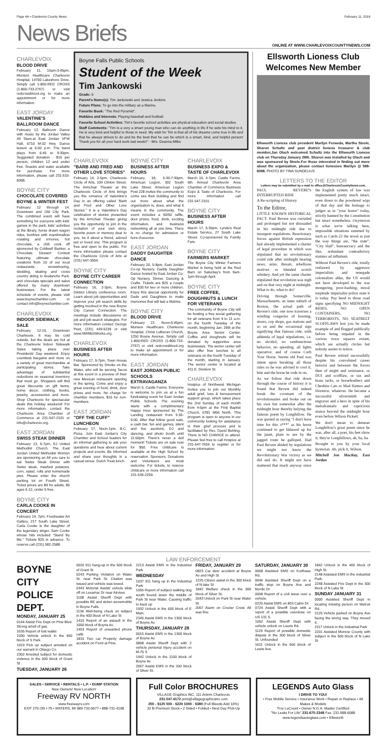Page 4A • Charlevoix County News February 11, 2016
News Briefs
ONLINE AT WWW.CHARLEVOIXCOUNTYNEWS.COM
CHARLEVOIX
BLOOD DRIVE
February 11, 10am-3:45pm. Munson Healthcare Charlevoix Hospital, 14700 Lakeshore Drive. Simply call 1-800-RED CROSS (1-800-733-2767) or visit redcrossblood.org to make an appointment or for more information.
EAST JORDAY
VALENTINE'S BALLROOM DANCE
February 12. Ballroom Dance with music by the Jordan Valley All Stars.at East Jordan VFW Hall, 6710 M-32 Hwy. Dance lesson at 6:00 p.m. The band plays from 6:45 to 9:30pm. Suggested donation - $10 per person, children 12 and under free. Snacks and water available for purchase. For more information, please call 231-533-8368.
BOYNE CITY
CHOCOLATE COVERED BOYNE & WINTER FEST
February 12 through 14. Downtown and Old City Park. The combined event will have something for everyone with kids' games in the park, kids' activities at the library, horse drawn wagon rides, bonfires with marshmallow roasting and s'mores, hot chocolate, a chili cook off sponsored by Coldwell Banker, a Chocolate Dessert Contest featuring ultimate chocolate creations from 10 of our local restaurants, snowshoeing, sledding, skating and cross country skiing in Avalanche Park, and chocolate specials and sales offered by many downtown businesses. For the latest schedule of events, please visit www.boynechamber.com or contact info@boynechamber.com
CHARLEVOIX
INDOOR SIDEWALK SALE
February 12-15, Downtown Charlevoix. It may be cold outside, but the deals are hot at the Charlevoix Indoor Sidewalk Sales taking place over Presidents' Day weekend. Enjoy countless bargains and more on a variety of great merchandise at participating stores. Take advantage of substantial reductions on seasonal inventory that must go. Shoppers will find great discounts on gift items, home decor, clothing, books, jewelry, accessories and more. Shop Charlevoix for spectacular deals this holiday weekend! For more information, contact the Charlevoix Area Chamber of Commerce at 231-547-2101 or info@charlevoix.org.
EAST JORDAN
SWISS STEAK DINNER
February 13, 5-7pm, EJ United Methodist Church. The East Jordan United Methodist Women are sponsoring an All you care to eat Swiss Steak Dinner with Swiss steak, mashed potatoes, corn, salad, rolls and homemade pies. Please enter the church parking lot on Fourth Street. Ticket prices are $9 for adults, $5 ages 5-12, under 5 free.
BOYNE CITY
CARLA COOKE IN CONCERT
February 14, 7pm, Freshwater Art Gallery, 217 South Lake Street. Carla Cooke is the daughter of the legendary singer, Sam Cooke whose hits included "Stand By Me." Tickets $25 in advance. To reserve call (231) 582-2588.
Boyne Falls Public Schools
Student of the Week
Tim Jankowski
Grade: 6
Parent's Name(s): Tim Jankowski and Jessica Jenkins
Future Plans: To go into the military as a Marine.
Favorite Book: "The Red Pyramid".
Hobbies and Interests: Playing baseball and football.
Favorite School Activities: Tim's favorite school activities are physical education and social studies.
Staff Comments: "Tim is a very a smart young man who can do anything in life if he sets his mind to it. He is very kind and helpful to those in need. My wish for Tim is that all of his dreams come true in life and that he always strives to do and be the best that he can be which is a smart, kind, and helpful person! Thank you for all your hard work last week!!" - Mrs. Deanna Milks
CHARLEVOIX
"BARB AND FRED AND OTHER LOVE STORIES"
February 14, 2-5pm, Charlevoix Circle of Arts, 109 Clinton Street. The Armchair Theater at the Charlevoix Circle of Arts brings you the romance of Valentine's Day in an offering called "Barb and Fred and Other Love Stories." It is a Valentine's Day celebration of stories presented by the Armchair Theater giving you the opportunity to join in the recitation of your own story, favorite poem or memory dear to you, be it about a friend, adored pet or loved one. This program is free and open to the public. For more information please contact the Charlevoix Circle of Arts at (231) 547-3554.
BOYNE CITY
BOYNE CITY CAREER CONNECTION
February 16, 2-3pm, Boyne District Library conference room. Learn about job opportunities and improve your job search skills by getting involved in the new Boyne City Career Connection. The meetings include discussions on job and job search strategies. For more information contact George Peet, (231) 439-5239 or visit www.NWMichWorks.org.
CHARLEVOX
BUSINESS AFTER HOURS
February 17, 5-7pm, Town House Bar. Sponsored by Smoke on the Water, who will be serving Tacos at this event in a preview of their new Mexican restaurant opening in the spring. Come and enjoy a great evening of food, drink, door prizes and more. No charge for chamber members, $10 for non-members.
EAST JORDAN
"OFF THE CUFF" LUNCHEON
February 17, Noon-1pm. B.C. Pizza. Join East Jordan's City Chamber and School leaders for an informal gathering to ask your questions and hear about current projects and events. Be informed and share your thoughts in a casual venue. Dutch Treat lunch.
BOYNE CITY
BUSINESS AFTER HOURS
February 18, 5:30-7:30pm, American Legion, 302 South Lake Street. American Legion Post 228 invites the community to come see their building and find out more about what the organization is, does, and what it means in the community. The event includes a 50/50 raffle, door prizes, food, drink, exciting information, and business networking all at one time. There is no charge for admission or hors d'oeuvres.
EAST JORDAN
DADDY DAUGHTER DANCE
February 20, 5-8pm, East Jordan Co-op Nursery. Daddy Daughter Dance hosted by East Jordan Co-Op Nursery. Dinner, Dancing & Crafts. Tickets are $25 a couple and $30 for two or more children. Enjoy this special opportunity for Dads and Daughters to make memories that will last a lifetime.
BOYNE CITY
BLOOD DRIVE
February 22, Noon-5:45pm. Munson Healthcare Charlevoix Hospital, Christ Lutheran Church, 1250 Boyne Avenue. Simply call 1-800-RED CROSS (1-800-733-2767) or visit redcrossblood.org to make an appointment or for more information.
EAST JORDAN
EAST JORDAN PUBLIC SCHOOLS EXTRAVAGANZA
March 5, Castle Farms. Everyone is welcome to join us at a fun fundraising event for East Jordan Public Schools. The evening starts with a complimentary Happy Hour sponsored by The Landing restaurant from 5:30-6:00. After that follow good eats, a cash bar, fun and games, silent and live auctions, DJ and dancing, and photo booth until 11:00pm. There's never a dull moment! Tickets are on sale now for $50. Free childcare is available at the High School by reservation. Sponsors, Donations and Volunteers are most welcome. For tickets, to reserve childcare or more information call 231-536-2259.
CHARLEVOIX
BUSINESS EXPO & TASTE OF CHARLEVOIX
March 16, 4-7pm, Castle Farms. 6th Annual Charlevoix Area Chamber of Commerce Business Expo & Taste of Charlevoix. For more information call 231.547.2101.
BOYNE CITY
BUSINESS AFTER HOURS
March 17, 5:30pm, Lynda's Real Estate Service, 27 South Lake Street. Co-sponsored by Family Fare.
BOYNE CITY
FARMERS MARKET
The Boyne City Winter Farmers Market is being held at the Red Barn on Saturday's from 9am-1pm through April.
BOYNE CITY
FREE COFFEE, DOUGHNUTS & LUNCH FOR VETERANS
The community of Boyne City will be hosting a free social gathering for all veterans from 9 to 11 a.m. on the fourth Tuesday of the month, beginning Jan. 26th at the Boyne Area Senior Center. Coffee and doughnuts will be donated by supportive area businesses. The senior center will also offer free lunches to all veterans on the fourth Tuesday of the month, starting in January. The senior center is located at 411 E. Division St.
CHARLEVOIX
Hospice of Northwest Michigan invites you to join our Monthly adult grief, loss & bereavement support group, which takes place the 2nd Sunday of each month from 4-5pm at the First Baptist Church, 6781 M66 North. This program is open to anyone in our community looking for assistance in their grief process and is facilitated by Rev. David Behling. There is NO CHARGE to attend. Please feel free to call Hospice at 231-547-7659 to register or for more information.
Ellsworth Lioness Club Welcomes New Member
Ellsworth Lioness club president Marilyn Ferweda, Martha Steele, Sharon Schultz and past district lioness treasurer & club member,Jan Olach welcomed Schultz into the Ellsworth Lioness club on Thursday January 28th. Sharon was installed by Olach and was sponsored by Steele.For those interested in finding out more about the organization, please contact lionesses Marilyn @ 588-6098. PHOTO BY TINA SUNDELIUS
LETTERS TO THE EDITOR
Letters may be submitted by e-mail to office@CharlevoixCountyNews.com.
PAUL REVERE'S INTERRUPTED RIDE
A Re-scripting of History
To the Editor,
LITTLE KNOWN HISTORICAL FACT: Paul Revere was curtailed and prolonged but not dissuaded in his midnight ride due to insurgent regulations. Reactionary forces against British repression had already implemented a charter of legal procedure in which was stipulated that no revolutionary could ride after midnight bearing news, arms, threats, rebellious motives or blended scotch whiskey. And yet the same charter stipulated that revolution was nigh and on that very night at midnight. What to do, what to do?
Driving through Somerville, Massachusetts, an inner suburb of Boston, the actual path of Revere's ride, one now traverses a winding congeries of housing, stores, cop shops, gas stations and so on and the occasional sign signifying that famous ride, with addenda of legal stipulations, i.e. no alcohol, no rambunctious behavior, no speeding, all lights operative, and of course Curb Your Horse. Seems old Paul was intent upon breaking all those rules so he was advised to cool it, him and the horse he rode in on.
As we follow that ride down through the course of history it is found that Revere did indeed break the covenant of the revolutionaries and broke out on his own but somewhat after the midnight hour thereby belying the famous poem by Longfellow. He was quoted as saying "I don't have time for this s***" as his horse continued to get likkered up for the jaunt, plain to see by the jagged route he galloped. Had Paul Revere abided by regulations we might not know the Revolutionary War victory as we did and do. It might not have mattered that much anyway since the English system of law was implemented pretty much intact, even down to the powdered wigs of that day and the homage to judges as in "your honor" today, strictly banned by the Constitution but intact nonetheless. Oxymoron is what we're talking here, impossible situations summed by such as Catch-22 the novel as just the way things are, "the state", "City Hall", bureaucracy and the like, redundant contradictory statutes ad infinitum.
Without Paul Revere's ride, totally outlawed by aggressor imperialists and renegade colonialists alike, the US would not have developed to the war mongering, poor-bashing, moral turpitude imperialist police state it is today. Pay heed to those road signs specifying NO MIDNIGHT RIDES, NO OPEN CONTAINERS, NO TERRORISTS, NO SEATBELT SCOFFLAWS lest you be made example of and flogged publically before being impaled in the various town squares extant, which are actually circles but nobody seems to notice.
Paul Revere retired successfully despite his convoluted career betwixt and between the forces then of might and resistance, or DUI and scofflaw, or tax and brass tacks, or horsefeathers and Cheshire Cats or Mad Hatters and Dormice, whatever. He became a successful silversmith and engraver and a hero in spite of his melodramatic and capricious stance beyond the midnight hour even before Wilson Pickett.
We don't mean to demean Longfellow's great poem since he was, after all, a poet, his feet show it, they're Longfellows, ah, ha, ha.
Brought to you by your local hysterian. Ah, pick it, Wilson.
Mitchell Jon MacKay, East Jordan
LAW ENFORCEMENT
BOYNE CITY POLICE DEPT.
MONDAY, JANUARY 25
0144 Assist Fire Dept on Pine Blvd. Strong smell of gas.
1635 Report of lost wallet
1930 Vehicle unlock in the 400 block of S Park.
1919 Pick up subject arrested on our warrant in Otsego Co.
2302 Arrested subject for domestic violence in the 500 block of Grant St
TUESDAY, JANUARY 26
0020 911 hang-up in the 500 block of Grant St
0243 Parking Violation on Water St. near Park St. Citation was issued and vehicle was towed.
0343 Motorist Assist/ vehicle slide off on Lexamar Dr near Airview.
1108 Assist Sheriff Dept with possible BE and stolen snowmobile in Boyne Falls.
1136 Well-being check on subject in the 400 block of N Lake St
1410 Report of an assault in the 1000 block of Boyne Av
1453 Report of unwanted phone calls
1810 Two car Property damage accident on Front at Pine.
2213 Assist EMS in the Industrial Park
WEDNESDAY
1037 911 hang up in the Industrial Park
1055 Report of subject walking dog south bound down the middle of Park St near Water. Causing traffic to back up
1932 Unlock in the 600 block of E Main.
2345 Assist EMS in the 1300 block of Boyne Av.
THURSDAY, JANUARY 28
0015 Assist EMS in the 1300 block of Boyne Av.
0808 Assist Sheriff Dept with 2 vehicle personal injury accident on M-75 S
1942 Unlock in the 1100 block of Boyne Av
2057 Assist EMS in the 200 block of Silver St.
FRIDAY, JANUARY 29
0823 Car deer accident at Boyne Av and High St
1225 Citizen assist in the 300 block of N lake St
1842 Welfare check in the 300 block of Silver St.
2043 Unlock on Park St near Water St.
2057 Alarm on Crozier Crest. All was fine.
SATURDAY, JANUARY 30
0008 Assisted EMS on Korthase Rd.
0046 Assisted Sheriff Dept on a traffic stop on Boyne Ave and Nordic Dr.
0008 Report of a civil issue over a vehicle.
0220 Assist EMS on 803 Cabin Dr.
0724 Assist Sheriff Dept with a report of a possible overdose on US 131 S.
1052 Assist Sheriff Dept with vehicle unlock on Laurie Rd.
1129 Report of possible domestic dispute in the 300 block of Silver St. Unfounded
1611 Unlock in the 500 block of Lewis Ave.
1842 Unlock in the 400 block of High St.
2148 Assisted EMS in the industrial Park.
2248 Assisted Fire Dept in the 300 block of N Lake St
SUNDAY JANUARY 31
0000 Assisted Sheriff Dept in locating missing person on Metros Rd.
2125 Vehicle parked on Boyne Ave facing the wrong way. They moved it.
2117 Unlock in the Industrial Park
2201 Assisted Monroe County with subject in the 500 block of N Lake St
SALES • SERVICE • RENTALS • L.P. • DUMP STATION
New Owners! New Location!
Freeway RV NORTH
www.freewayrv.com
EXIT 270 ON I-75 • WATERS, MI 989-732-0677 • 888-731-4198
Full Color BROCHURES
VILLAGE Graphics INC. 111 Antrim Charlevoix
231.547.4172 print@villagegraphicsinc.com
250 - $125 500 - $220 1000 - $380 (Full Bleeds Add 10%)
32 lb Premium Stock • 2 Sided • Folded • Next Day Pick-Up
LEGENDS Auto Glass
I DRIVE TO YOU!
• Free Mobile Service • Insurance Work • Repair or Replace • All Makes & Models
Troy LaCount • Owner N.G.A. Master Certified
"No Leaks For Life" 231-675-2348 Fax: 231-588-6088
www.legendsautoglass.com • Ellsworth